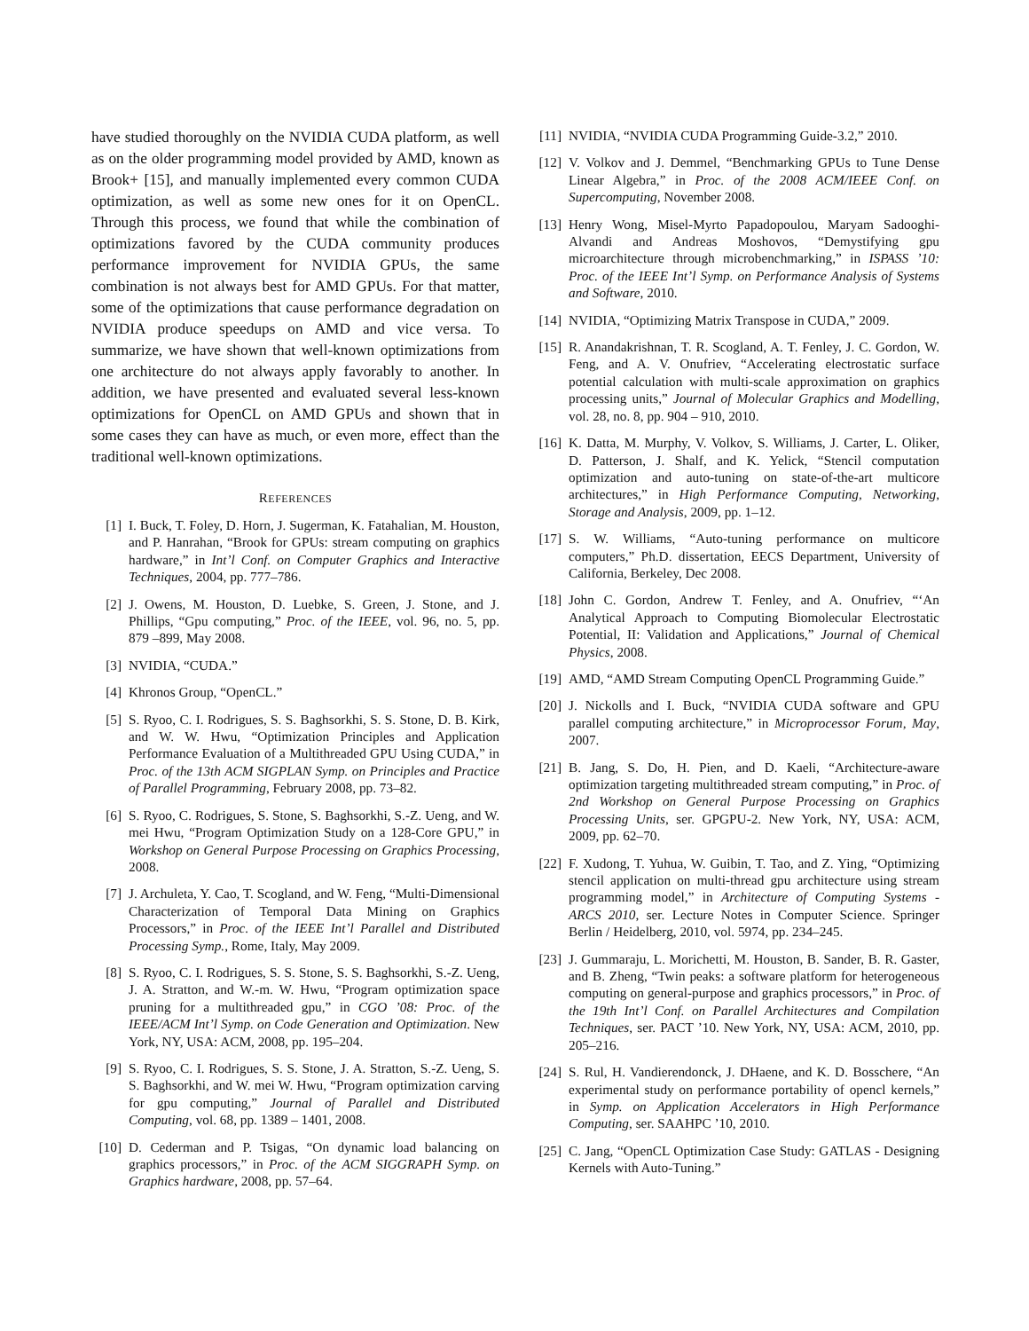have studied thoroughly on the NVIDIA CUDA platform, as well as on the older programming model provided by AMD, known as Brook+ [15], and manually implemented every common CUDA optimization, as well as some new ones for it on OpenCL. Through this process, we found that while the combination of optimizations favored by the CUDA community produces performance improvement for NVIDIA GPUs, the same combination is not always best for AMD GPUs. For that matter, some of the optimizations that cause performance degradation on NVIDIA produce speedups on AMD and vice versa. To summarize, we have shown that well-known optimizations from one architecture do not always apply favorably to another. In addition, we have presented and evaluated several less-known optimizations for OpenCL on AMD GPUs and shown that in some cases they can have as much, or even more, effect than the traditional well-known optimizations.
REFERENCES
[1] I. Buck, T. Foley, D. Horn, J. Sugerman, K. Fatahalian, M. Houston, and P. Hanrahan, “Brook for GPUs: stream computing on graphics hardware,” in Int’l Conf. on Computer Graphics and Interactive Techniques, 2004, pp. 777–786.
[2] J. Owens, M. Houston, D. Luebke, S. Green, J. Stone, and J. Phillips, “Gpu computing,” Proc. of the IEEE, vol. 96, no. 5, pp. 879 –899, May 2008.
[3] NVIDIA, “CUDA.”
[4] Khronos Group, “OpenCL.”
[5] S. Ryoo, C. I. Rodrigues, S. S. Baghsorkhi, S. S. Stone, D. B. Kirk, and W. W. Hwu, “Optimization Principles and Application Performance Evaluation of a Multithreaded GPU Using CUDA,” in Proc. of the 13th ACM SIGPLAN Symp. on Principles and Practice of Parallel Programming, February 2008, pp. 73–82.
[6] S. Ryoo, C. Rodrigues, S. Stone, S. Baghsorkhi, S.-Z. Ueng, and W. mei Hwu, “Program Optimization Study on a 128-Core GPU,” in Workshop on General Purpose Processing on Graphics Processing, 2008.
[7] J. Archuleta, Y. Cao, T. Scogland, and W. Feng, “Multi-Dimensional Characterization of Temporal Data Mining on Graphics Processors,” in Proc. of the IEEE Int’l Parallel and Distributed Processing Symp., Rome, Italy, May 2009.
[8] S. Ryoo, C. I. Rodrigues, S. S. Stone, S. S. Baghsorkhi, S.-Z. Ueng, J. A. Stratton, and W.-m. W. Hwu, “Program optimization space pruning for a multithreaded gpu,” in CGO ’08: Proc. of the IEEE/ACM Int’l Symp. on Code Generation and Optimization. New York, NY, USA: ACM, 2008, pp. 195–204.
[9] S. Ryoo, C. I. Rodrigues, S. S. Stone, J. A. Stratton, S.-Z. Ueng, S. S. Baghsorkhi, and W. mei W. Hwu, “Program optimization carving for gpu computing,” Journal of Parallel and Distributed Computing, vol. 68, pp. 1389 – 1401, 2008.
[10] D. Cederman and P. Tsigas, “On dynamic load balancing on graphics processors,” in Proc. of the ACM SIGGRAPH Symp. on Graphics hardware, 2008, pp. 57–64.
[11] NVIDIA, “NVIDIA CUDA Programming Guide-3.2,” 2010.
[12] V. Volkov and J. Demmel, “Benchmarking GPUs to Tune Dense Linear Algebra,” in Proc. of the 2008 ACM/IEEE Conf. on Supercomputing, November 2008.
[13] Henry Wong, Misel-Myrto Papadopoulou, Maryam Sadooghi-Alvandi and Andreas Moshovos, “Demystifying gpu microarchitecture through microbenchmarking,” in ISPASS ’10: Proc. of the IEEE Int’l Symp. on Performance Analysis of Systems and Software, 2010.
[14] NVIDIA, “Optimizing Matrix Transpose in CUDA,” 2009.
[15] R. Anandakrishnan, T. R. Scogland, A. T. Fenley, J. C. Gordon, W. Feng, and A. V. Onufriev, “Accelerating electrostatic surface potential calculation with multi-scale approximation on graphics processing units,” Journal of Molecular Graphics and Modelling, vol. 28, no. 8, pp. 904 – 910, 2010.
[16] K. Datta, M. Murphy, V. Volkov, S. Williams, J. Carter, L. Oliker, D. Patterson, J. Shalf, and K. Yelick, “Stencil computation optimization and auto-tuning on state-of-the-art multicore architectures,” in High Performance Computing, Networking, Storage and Analysis, 2009, pp. 1–12.
[17] S. W. Williams, “Auto-tuning performance on multicore computers,” Ph.D. dissertation, EECS Department, University of California, Berkeley, Dec 2008.
[18] John C. Gordon, Andrew T. Fenley, and A. Onufriev, “‘An Analytical Approach to Computing Biomolecular Electrostatic Potential, II: Validation and Applications,” Journal of Chemical Physics, 2008.
[19] AMD, “AMD Stream Computing OpenCL Programming Guide.”
[20] J. Nickolls and I. Buck, “NVIDIA CUDA software and GPU parallel computing architecture,” in Microprocessor Forum, May, 2007.
[21] B. Jang, S. Do, H. Pien, and D. Kaeli, “Architecture-aware optimization targeting multithreaded stream computing,” in Proc. of 2nd Workshop on General Purpose Processing on Graphics Processing Units, ser. GPGPU-2. New York, NY, USA: ACM, 2009, pp. 62–70.
[22] F. Xudong, T. Yuhua, W. Guibin, T. Tao, and Z. Ying, “Optimizing stencil application on multi-thread gpu architecture using stream programming model,” in Architecture of Computing Systems - ARCS 2010, ser. Lecture Notes in Computer Science. Springer Berlin / Heidelberg, 2010, vol. 5974, pp. 234–245.
[23] J. Gummaraju, L. Morichetti, M. Houston, B. Sander, B. R. Gaster, and B. Zheng, “Twin peaks: a software platform for heterogeneous computing on general-purpose and graphics processors,” in Proc. of the 19th Int’l Conf. on Parallel Architectures and Compilation Techniques, ser. PACT ’10. New York, NY, USA: ACM, 2010, pp. 205–216.
[24] S. Rul, H. Vandierendonck, J. DHaene, and K. D. Bosschere, “An experimental study on performance portability of opencl kernels,” in Symp. on Application Accelerators in High Performance Computing, ser. SAAHPC ’10, 2010.
[25] C. Jang, “OpenCL Optimization Case Study: GATLAS - Designing Kernels with Auto-Tuning.”